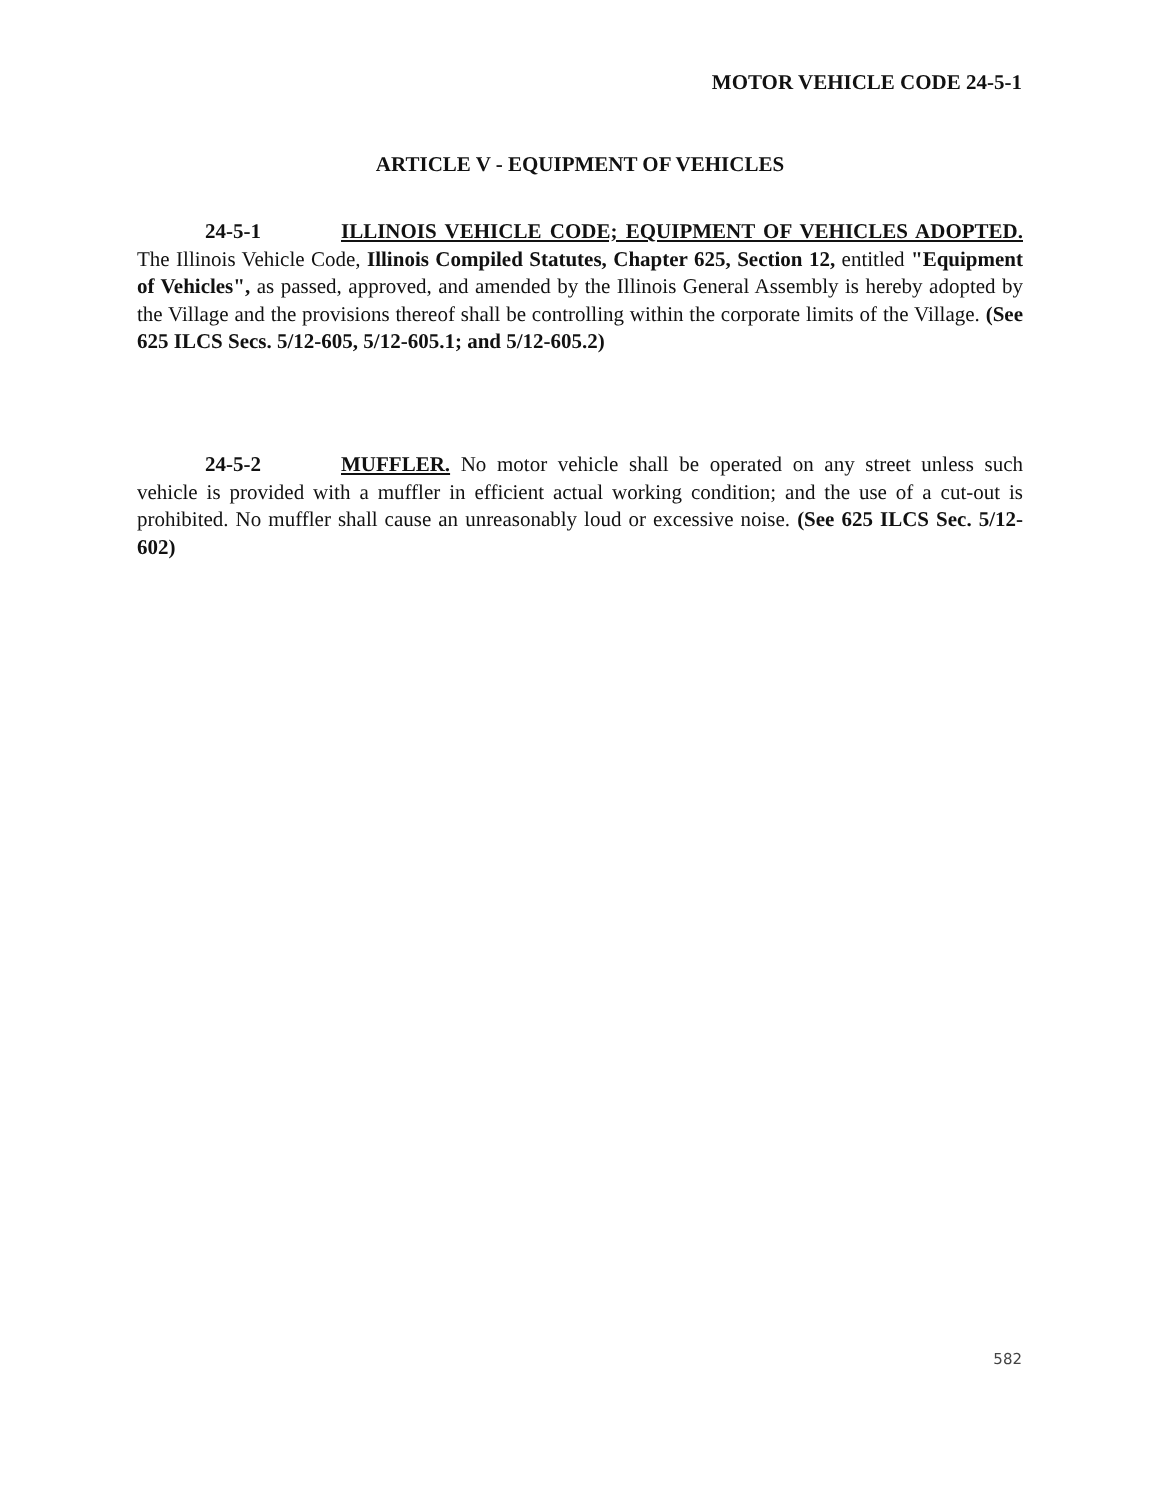MOTOR VEHICLE CODE 24-5-1
ARTICLE V - EQUIPMENT OF VEHICLES
24-5-1 ILLINOIS VEHICLE CODE; EQUIPMENT OF VEHICLES ADOPTED. The Illinois Vehicle Code, Illinois Compiled Statutes, Chapter 625, Section 12, entitled "Equipment of Vehicles", as passed, approved, and amended by the Illinois General Assembly is hereby adopted by the Village and the provisions thereof shall be controlling within the corporate limits of the Village. (See 625 ILCS Secs. 5/12-605, 5/12-605.1; and 5/12-605.2)
24-5-2 MUFFLER. No motor vehicle shall be operated on any street unless such vehicle is provided with a muffler in efficient actual working condition; and the use of a cut-out is prohibited. No muffler shall cause an unreasonably loud or excessive noise. (See 625 ILCS Sec. 5/12-602)
582